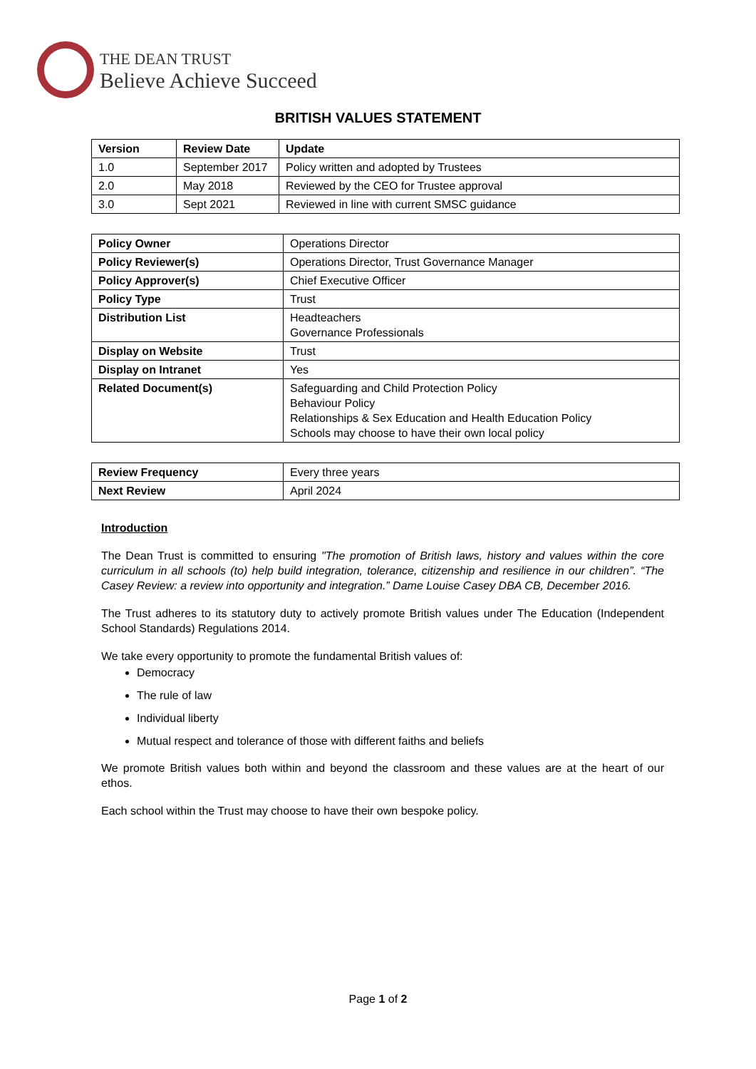THE DEAN TRUST
Believe Achieve Succeed
BRITISH VALUES STATEMENT
| Version | Review Date | Update |
| --- | --- | --- |
| 1.0 | September 2017 | Policy written and adopted by Trustees |
| 2.0 | May 2018 | Reviewed by the CEO for Trustee approval |
| 3.0 | Sept 2021 | Reviewed in line with current SMSC guidance |
| Policy Owner | Operations Director |
| Policy Reviewer(s) | Operations Director, Trust Governance Manager |
| Policy Approver(s) | Chief Executive Officer |
| Policy Type | Trust |
| Distribution List | Headteachers Governance Professionals |
| Display on Website | Trust |
| Display on Intranet | Yes |
| Related Document(s) | Safeguarding and Child Protection Policy Behaviour Policy Relationships & Sex Education and Health Education Policy Schools may choose to have their own local policy |
| Review Frequency | Every three years |
| Next Review | April 2024 |
Introduction
The Dean Trust is committed to ensuring "The promotion of British laws, history and values within the core curriculum in all schools (to) help build integration, tolerance, citizenship and resilience in our children”. “The Casey Review: a review into opportunity and integration.” Dame Louise Casey DBA CB, December 2016.
The Trust adheres to its statutory duty to actively promote British values under The Education (Independent School Standards) Regulations 2014.
We take every opportunity to promote the fundamental British values of:
Democracy
The rule of law
Individual liberty
Mutual respect and tolerance of those with different faiths and beliefs
We promote British values both within and beyond the classroom and these values are at the heart of our ethos.
Each school within the Trust may choose to have their own bespoke policy.
Page 1 of 2